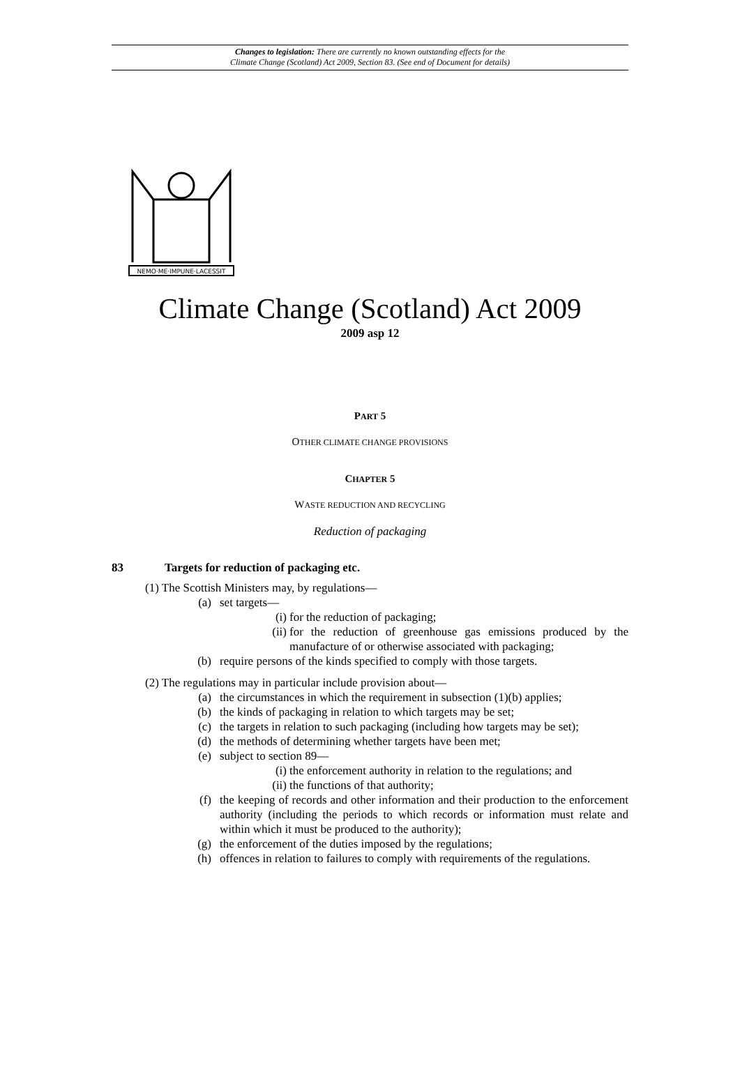Changes to legislation: There are currently no known outstanding effects for the
Climate Change (Scotland) Act 2009, Section 83. (See end of Document for details)
NEMO·ME·IMPUNE·LACESSIT
Climate Change (Scotland) Act 2009
2009 asp 12
PART 5
OTHER CLIMATE CHANGE PROVISIONS
CHAPTER 5
WASTE REDUCTION AND RECYCLING
Reduction of packaging
83 Targets for reduction of packaging etc.
(1) The Scottish Ministers may, by regulations—
(a) set targets—
(i) for the reduction of packaging;
(ii) for the reduction of greenhouse gas emissions produced by the manufacture of or otherwise associated with packaging;
(b) require persons of the kinds specified to comply with those targets.
(2) The regulations may in particular include provision about—
(a) the circumstances in which the requirement in subsection (1)(b) applies;
(b) the kinds of packaging in relation to which targets may be set;
(c) the targets in relation to such packaging (including how targets may be set);
(d) the methods of determining whether targets have been met;
(e) subject to section 89—
(i) the enforcement authority in relation to the regulations; and
(ii) the functions of that authority;
(f) the keeping of records and other information and their production to the enforcement authority (including the periods to which records or information must relate and within which it must be produced to the authority);
(g) the enforcement of the duties imposed by the regulations;
(h) offences in relation to failures to comply with requirements of the regulations.